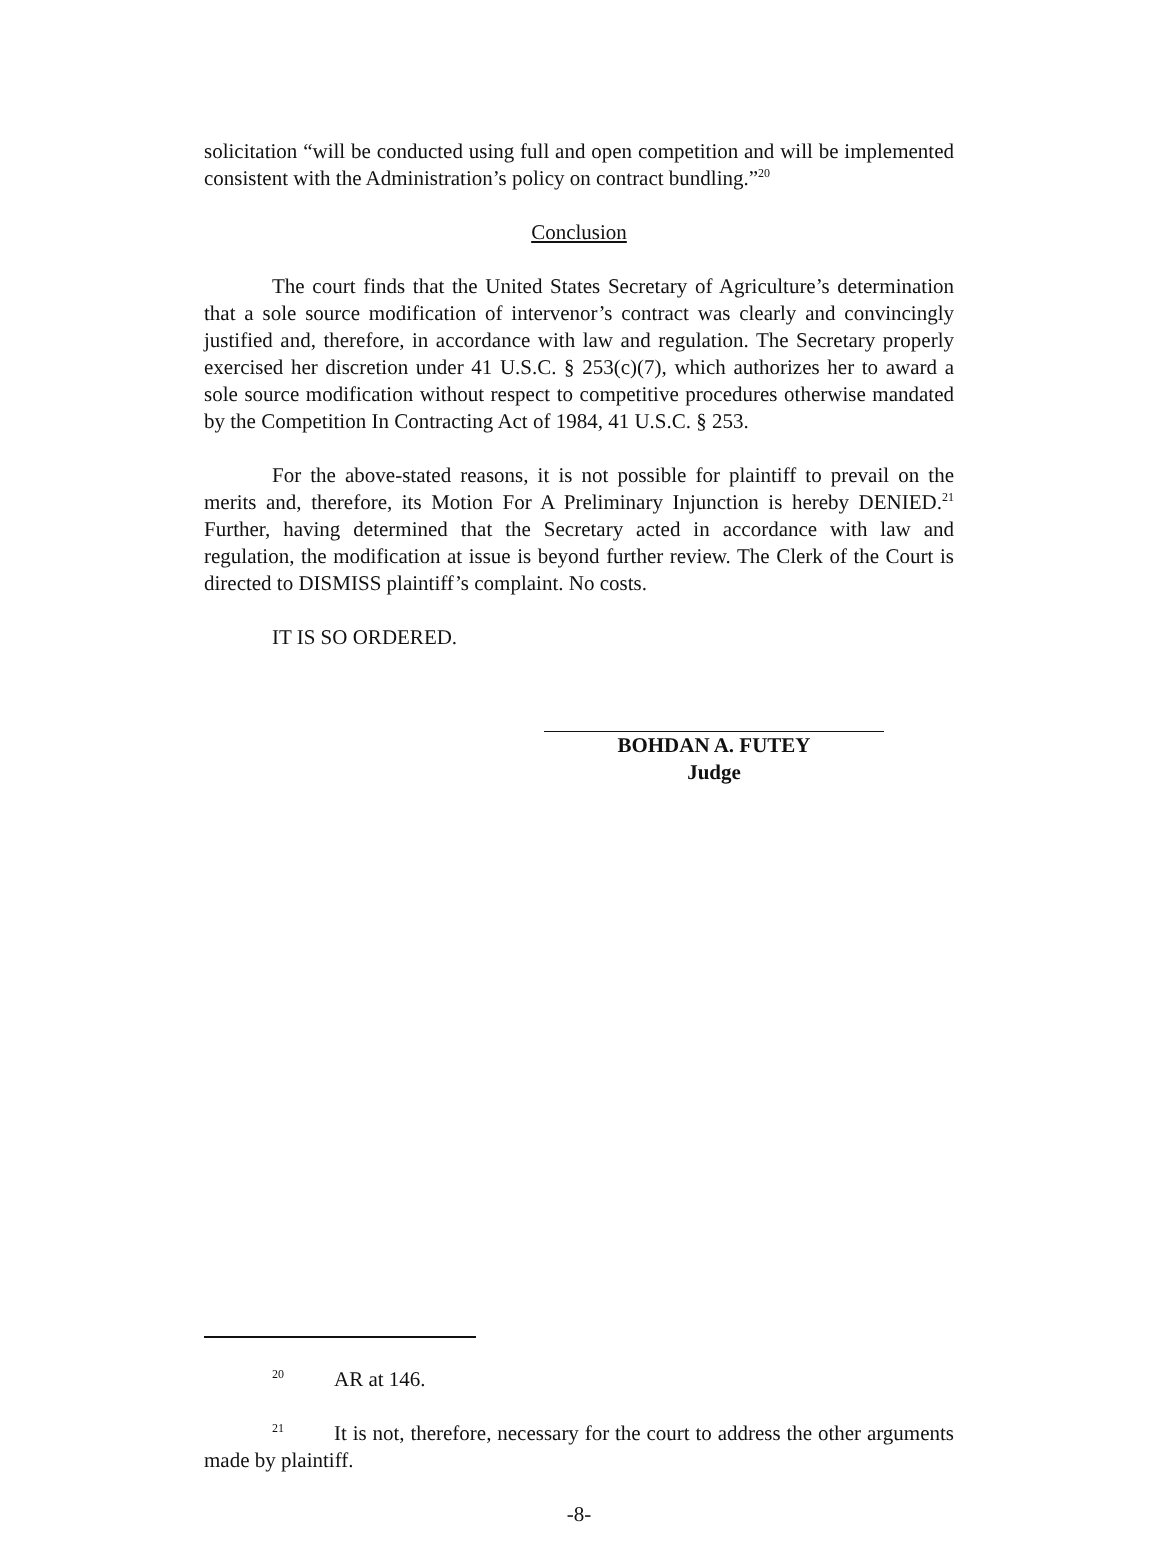solicitation “will be conducted using full and open competition and will be implemented consistent with the Administration’s policy on contract bundling.”<sup>20</sup>
Conclusion
The court finds that the United States Secretary of Agriculture’s determination that a sole source modification of intervenor’s contract was clearly and convincingly justified and, therefore, in accordance with law and regulation. The Secretary properly exercised her discretion under 41 U.S.C. § 253(c)(7), which authorizes her to award a sole source modification without respect to competitive procedures otherwise mandated by the Competition In Contracting Act of 1984, 41 U.S.C. § 253.
For the above-stated reasons, it is not possible for plaintiff to prevail on the merits and, therefore, its Motion For A Preliminary Injunction is hereby DENIED.<sup>21</sup> Further, having determined that the Secretary acted in accordance with law and regulation, the modification at issue is beyond further review. The Clerk of the Court is directed to DISMISS plaintiff’s complaint. No costs.
IT IS SO ORDERED.
BOHDAN A. FUTEY
Judge
<sup>20</sup> AR at 146.
<sup>21</sup> It is not, therefore, necessary for the court to address the other arguments made by plaintiff.
-8-